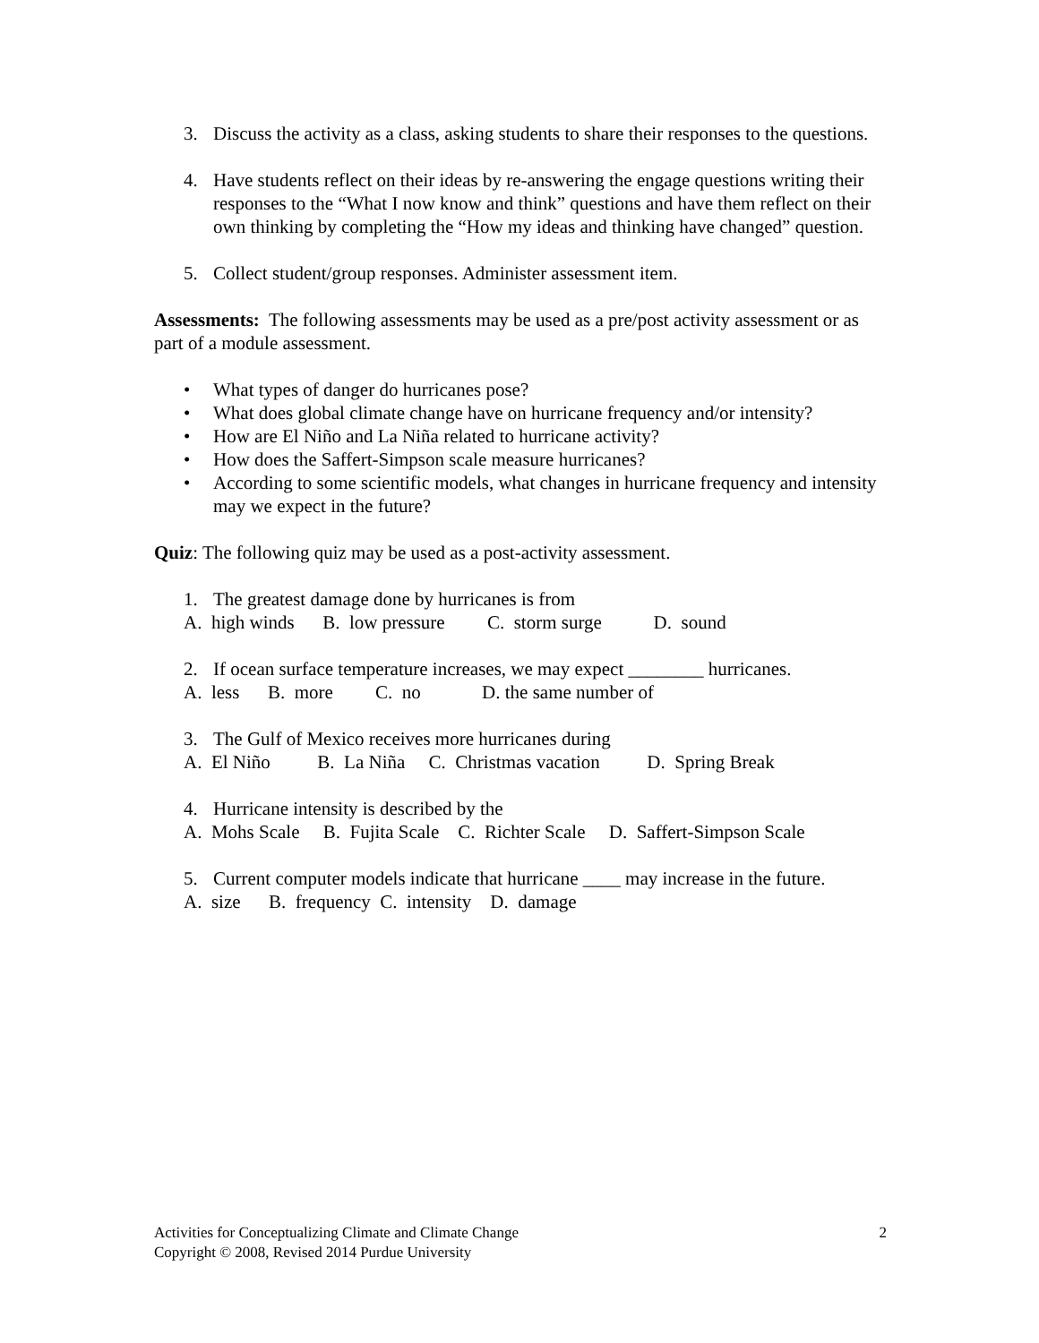3. Discuss the activity as a class, asking students to share their responses to the questions.
4. Have students reflect on their ideas by re-answering the engage questions writing their responses to the “What I now know and think” questions and have them reflect on their own thinking by completing the “How my ideas and thinking have changed” question.
5. Collect student/group responses. Administer assessment item.
Assessments: The following assessments may be used as a pre/post activity assessment or as part of a module assessment.
• What types of danger do hurricanes pose?
• What does global climate change have on hurricane frequency and/or intensity?
• How are El Niño and La Niña related to hurricane activity?
• How does the Saffert-Simpson scale measure hurricanes?
• According to some scientific models, what changes in hurricane frequency and intensity may we expect in the future?
Quiz: The following quiz may be used as a post-activity assessment.
1. The greatest damage done by hurricanes is from
A. high winds B. low pressure C. storm surge D. sound
2. If ocean surface temperature increases, we may expect ________ hurricanes.
A. less B. more C. no D. the same number of
3. The Gulf of Mexico receives more hurricanes during
A. El Niño B. La Niña C. Christmas vacation D. Spring Break
4. Hurricane intensity is described by the
A. Mohs Scale B. Fujita Scale C. Richter Scale D. Saffert-Simpson Scale
5. Current computer models indicate that hurricane ____ may increase in the future.
A. size B. frequency C. intensity D. damage
2 Activities for Conceptualizing Climate and Climate Change
Copyright © 2008, Revised 2014 Purdue University